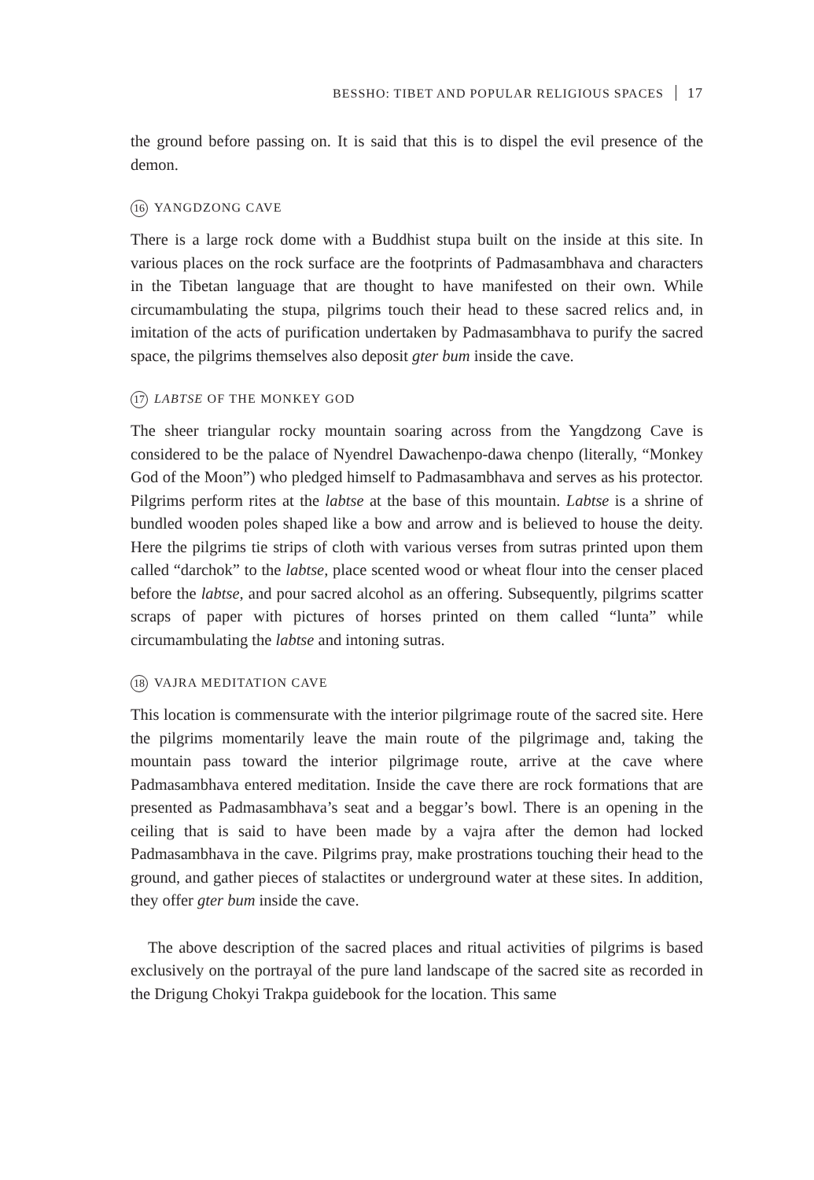BESSHO: TIBET AND POPULAR RELIGIOUS SPACES 17
the ground before passing on. It is said that this is to dispel the evil presence of the demon.
16 YANGDZONG CAVE
There is a large rock dome with a Buddhist stupa built on the inside at this site. In various places on the rock surface are the footprints of Padmasambhava and characters in the Tibetan language that are thought to have manifested on their own. While circumambulating the stupa, pilgrims touch their head to these sacred relics and, in imitation of the acts of purification undertaken by Padma­sambhava to purify the sacred space, the pilgrims themselves also deposit gter bum inside the cave.
17 LABTSE OF THE MONKEY GOD
The sheer triangular rocky mountain soaring across from the Yangdzong Cave is considered to be the palace of Nyendrel Dawachenpo-dawa chenpo (liter­ally, “Monkey God of the Moon”) who pledged himself to Padmasambhava and serves as his protector. Pilgrims perform rites at the labtse at the base of this mountain. Labtse is a shrine of bundled wooden poles shaped like a bow and arrow and is believed to house the deity. Here the pilgrims tie strips of cloth with various verses from sutras printed upon them called “darchok” to the labtse, place scented wood or wheat flour into the censer placed before the labtse, and pour sacred alcohol as an offering. Subsequently, pilgrims scatter scraps of paper with pictures of horses printed on them called “lunta” while circumambulating the labtse and intoning sutras.
18 VAJRA MEDITATION CAVE
This location is commensurate with the interior pilgrimage route of the sacred site. Here the pilgrims momentarily leave the main route of the pilgrimage and, taking the mountain pass toward the interior pilgrimage route, arrive at the cave where Padmasambhava entered meditation. Inside the cave there are rock for­mations that are presented as Padmasambhava’s seat and a beggar’s bowl. There is an opening in the ceiling that is said to have been made by a vajra after the demon had locked Padmasambhava in the cave. Pilgrims pray, make pros­trations touching their head to the ground, and gather pieces of stalactites or underground water at these sites. In addition, they offer gter bum inside the cave.
The above description of the sacred places and ritual activities of pilgrims is based exclusively on the portrayal of the pure land landscape of the sacred site as recorded in the Drigung Chokyi Trakpa guidebook for the location. This same